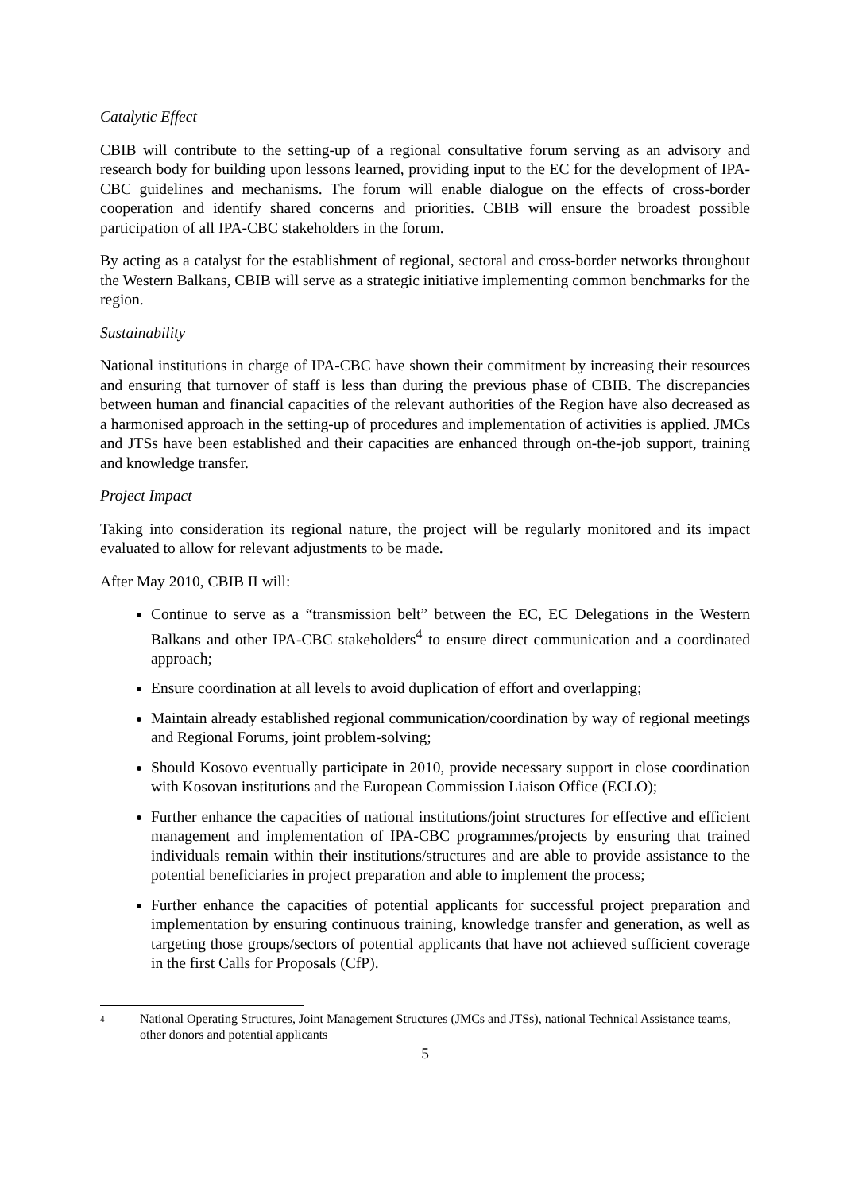Catalytic Effect
CBIB will contribute to the setting-up of a regional consultative forum serving as an advisory and research body for building upon lessons learned, providing input to the EC for the development of IPA-CBC guidelines and mechanisms. The forum will enable dialogue on the effects of cross-border cooperation and identify shared concerns and priorities. CBIB will ensure the broadest possible participation of all IPA-CBC stakeholders in the forum.
By acting as a catalyst for the establishment of regional, sectoral and cross-border networks throughout the Western Balkans, CBIB will serve as a strategic initiative implementing common benchmarks for the region.
Sustainability
National institutions in charge of IPA-CBC have shown their commitment by increasing their resources and ensuring that turnover of staff is less than during the previous phase of CBIB. The discrepancies between human and financial capacities of the relevant authorities of the Region have also decreased as a harmonised approach in the setting-up of procedures and implementation of activities is applied. JMCs and JTSs have been established and their capacities are enhanced through on-the-job support, training and knowledge transfer.
Project Impact
Taking into consideration its regional nature, the project will be regularly monitored and its impact evaluated to allow for relevant adjustments to be made.
After May 2010, CBIB II will:
Continue to serve as a “transmission belt” between the EC, EC Delegations in the Western Balkans and other IPA-CBC stakeholders<sup>4</sup> to ensure direct communication and a coordinated approach;
Ensure coordination at all levels to avoid duplication of effort and overlapping;
Maintain already established regional communication/coordination by way of regional meetings and Regional Forums, joint problem-solving;
Should Kosovo eventually participate in 2010, provide necessary support in close coordination with Kosovan institutions and the European Commission Liaison Office (ECLO);
Further enhance the capacities of national institutions/joint structures for effective and efficient management and implementation of IPA-CBC programmes/projects by ensuring that trained individuals remain within their institutions/structures and are able to provide assistance to the potential beneficiaries in project preparation and able to implement the process;
Further enhance the capacities of potential applicants for successful project preparation and implementation by ensuring continuous training, knowledge transfer and generation, as well as targeting those groups/sectors of potential applicants that have not achieved sufficient coverage in the first Calls for Proposals (CfP).
4
National Operating Structures, Joint Management Structures (JMCs and JTSs), national Technical Assistance teams, other donors and potential applicants
5